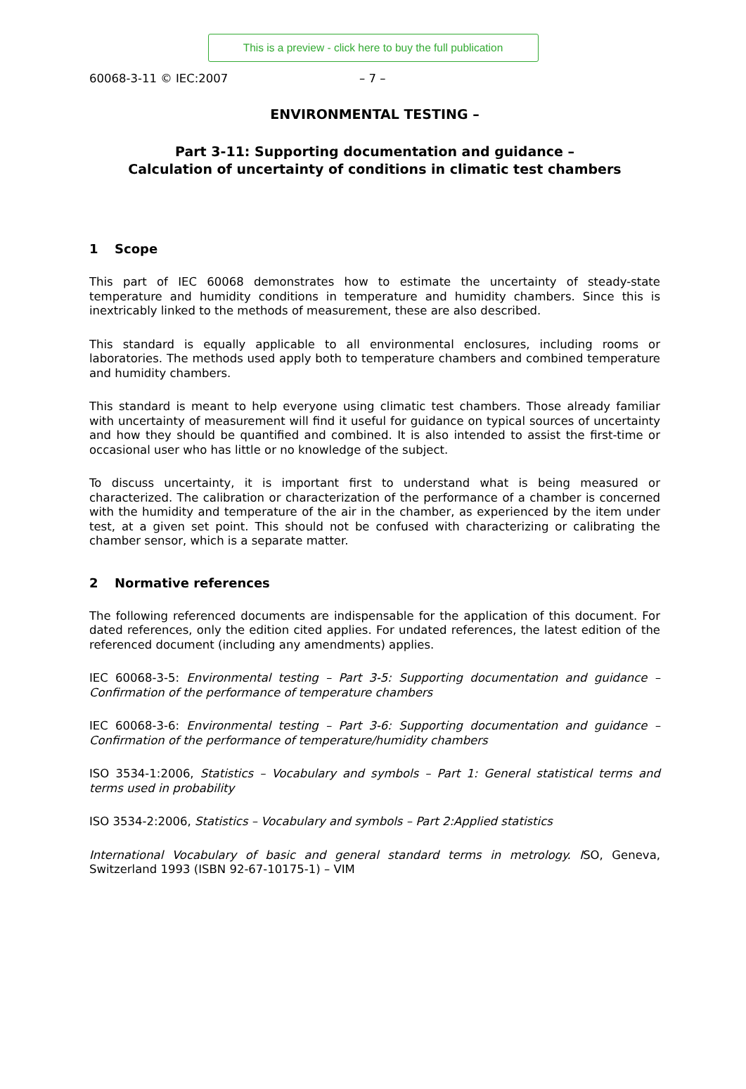This is a preview - click here to buy the full publication
60068-3-11 © IEC:2007 – 7 –
ENVIRONMENTAL TESTING –
Part 3-11: Supporting documentation and guidance –
Calculation of uncertainty of conditions in climatic test chambers
1 Scope
This part of IEC 60068 demonstrates how to estimate the uncertainty of steady-state temperature and humidity conditions in temperature and humidity chambers. Since this is inextricably linked to the methods of measurement, these are also described.
This standard is equally applicable to all environmental enclosures, including rooms or laboratories. The methods used apply both to temperature chambers and combined temperature and humidity chambers.
This standard is meant to help everyone using climatic test chambers. Those already familiar with uncertainty of measurement will find it useful for guidance on typical sources of uncertainty and how they should be quantified and combined. It is also intended to assist the first-time or occasional user who has little or no knowledge of the subject.
To discuss uncertainty, it is important first to understand what is being measured or characterized. The calibration or characterization of the performance of a chamber is concerned with the humidity and temperature of the air in the chamber, as experienced by the item under test, at a given set point. This should not be confused with characterizing or calibrating the chamber sensor, which is a separate matter.
2 Normative references
The following referenced documents are indispensable for the application of this document. For dated references, only the edition cited applies. For undated references, the latest edition of the referenced document (including any amendments) applies.
IEC 60068-3-5: Environmental testing – Part 3-5: Supporting documentation and guidance – Confirmation of the performance of temperature chambers
IEC 60068-3-6: Environmental testing – Part 3-6: Supporting documentation and guidance – Confirmation of the performance of temperature/humidity chambers
ISO 3534-1:2006, Statistics – Vocabulary and symbols – Part 1: General statistical terms and terms used in probability
ISO 3534-2:2006, Statistics – Vocabulary and symbols – Part 2:Applied statistics
International Vocabulary of basic and general standard terms in metrology. ISO, Geneva, Switzerland 1993 (ISBN 92-67-10175-1) – VIM